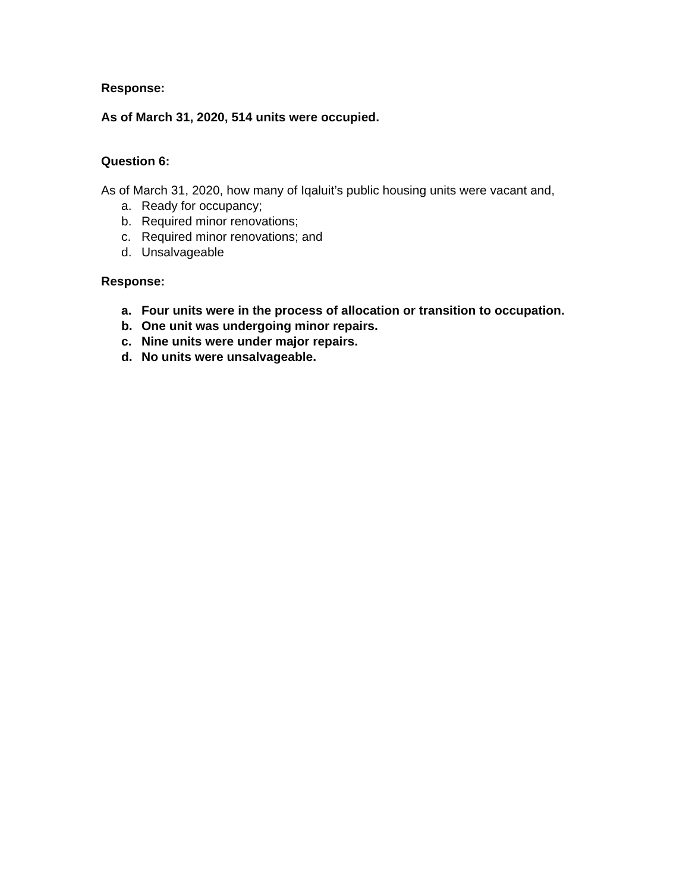Response:
As of March 31, 2020, 514 units were occupied.
Question 6:
As of March 31, 2020, how many of Iqaluit’s public housing units were vacant and,
a. Ready for occupancy;
b. Required minor renovations;
c. Required minor renovations; and
d. Unsalvageable
Response:
a. Four units were in the process of allocation or transition to occupation.
b. One unit was undergoing minor repairs.
c. Nine units were under major repairs.
d. No units were unsalvageable.